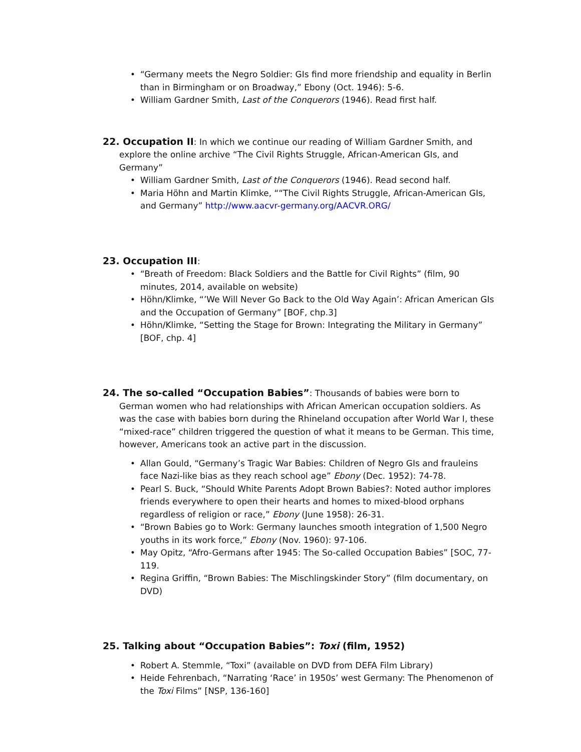• “Germany meets the Negro Soldier: GIs find more friendship and equality in Berlin than in Birmingham or on Broadway,” Ebony (Oct. 1946): 5-6.
• William Gardner Smith, Last of the Conquerors (1946). Read first half.
22. Occupation II: In which we continue our reading of William Gardner Smith, and explore the online archive “The Civil Rights Struggle, African-American GIs, and Germany”
• William Gardner Smith, Last of the Conquerors (1946). Read second half.
• Maria Höhn and Martin Klimke, ““The Civil Rights Struggle, African-American GIs, and Germany” http://www.aacvr-germany.org/AACVR.ORG/
23. Occupation III:
• “Breath of Freedom: Black Soldiers and the Battle for Civil Rights” (film, 90 minutes, 2014, available on website)
• Höhn/Klimke, “’We Will Never Go Back to the Old Way Again’: African American GIs and the Occupation of Germany” [BOF, chp.3]
• Höhn/Klimke, “Setting the Stage for Brown: Integrating the Military in Germany” [BOF, chp. 4]
24. The so-called “Occupation Babies”: Thousands of babies were born to German women who had relationships with African American occupation soldiers. As was the case with babies born during the Rhineland occupation after World War I, these “mixed-race” children triggered the question of what it means to be German. This time, however, Americans took an active part in the discussion.
• Allan Gould, “Germany’s Tragic War Babies: Children of Negro GIs and frauleins face Nazi-like bias as they reach school age” Ebony (Dec. 1952): 74-78.
• Pearl S. Buck, “Should White Parents Adopt Brown Babies?: Noted author implores friends everywhere to open their hearts and homes to mixed-blood orphans regardless of religion or race,” Ebony (June 1958): 26-31.
• “Brown Babies go to Work: Germany launches smooth integration of 1,500 Negro youths in its work force,” Ebony (Nov. 1960): 97-106.
• May Opitz, “Afro-Germans after 1945: The So-called Occupation Babies” [SOC, 77-119.
• Regina Griffin, “Brown Babies: The Mischlingskinder Story” (film documentary, on DVD)
25. Talking about “Occupation Babies”: Toxi (film, 1952)
• Robert A. Stemmle, “Toxi” (available on DVD from DEFA Film Library)
• Heide Fehrenbach, “Narrating ‘Race’ in 1950s’ west Germany: The Phenomenon of the Toxi Films” [NSP, 136-160]